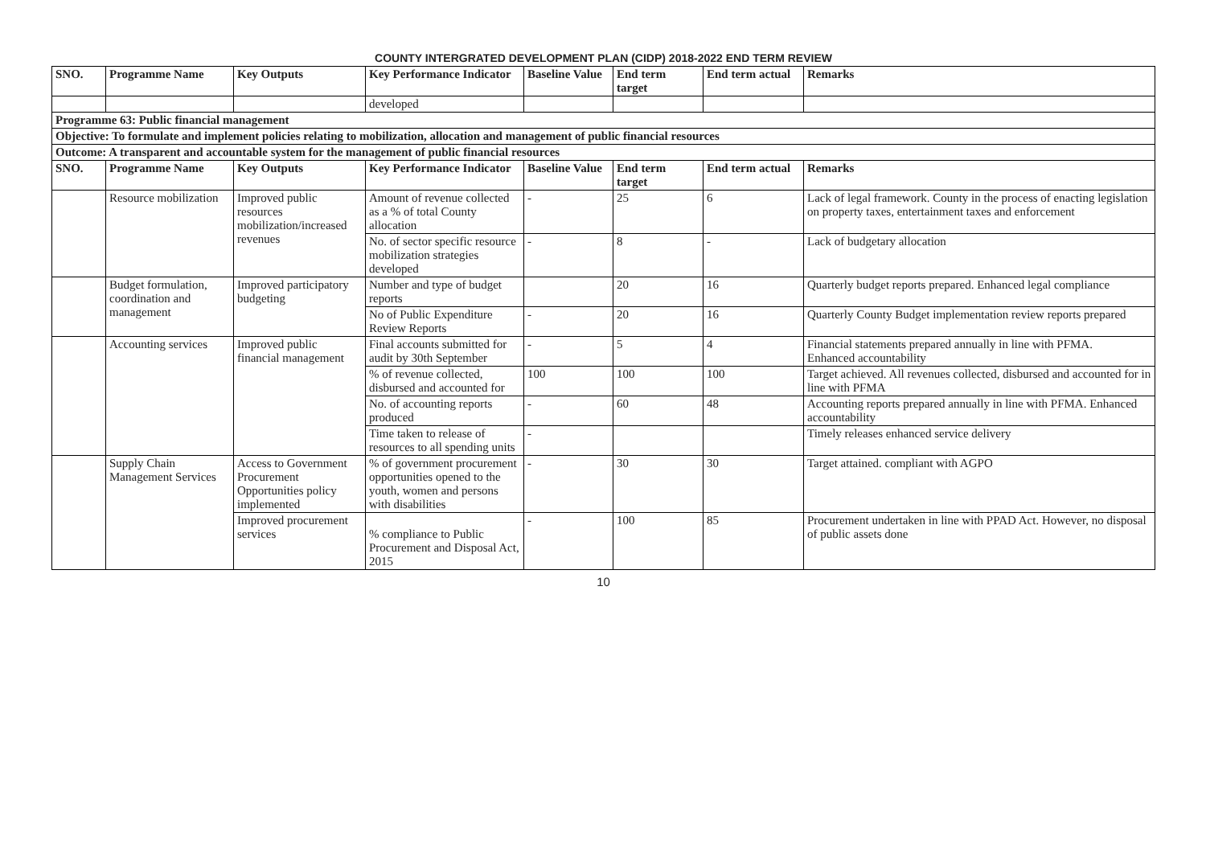COUNTY INTERGRATED DEVELOPMENT PLAN (CIDP) 2018-2022 END TERM REVIEW
| SNO. | Programme Name | Key Outputs | Key Performance Indicator | Baseline Value | End term target | End term actual | Remarks |
| --- | --- | --- | --- | --- | --- | --- | --- |
| | | | developed | | | | |
| Programme 63: Public financial management | | | | | | | |
| Objective: To formulate and implement policies relating to mobilization, allocation and management of public financial resources | | | | | | | |
| Outcome: A transparent and accountable system for the management of public financial resources | | | | | | | |
| SNO. | Programme Name | Key Outputs | Key Performance Indicator | Baseline Value | End term target | End term actual | Remarks |
| | Resource mobilization | Improved public resources mobilization/increased revenues | Amount of revenue collected as a % of total County allocation | - | 25 | 6 | Lack of legal framework. County in the process of enacting legislation on property taxes, entertainment taxes and enforcement |
| | | | No. of sector specific resource mobilization strategies developed | - | 8 | - | Lack of budgetary allocation |
| | Budget formulation, coordination and management | Improved participatory budgeting | Number and type of budget reports | | 20 | 16 | Quarterly budget reports prepared. Enhanced legal compliance |
| | | | No of Public Expenditure Review Reports | - | 20 | 16 | Quarterly County Budget implementation review reports prepared |
| | Accounting services | Improved public financial management | Final accounts submitted for audit by 30th September | - | 5 | 4 | Financial statements prepared annually in line with PFMA. Enhanced accountability |
| | | | % of revenue collected, disbursed and accounted for | 100 | 100 | 100 | Target achieved. All revenues collected, disbursed and accounted for in line with PFMA |
| | | | No. of accounting reports produced | - | 60 | 48 | Accounting reports prepared annually in line with PFMA. Enhanced accountability |
| | | | Time taken to release of resources to all spending units | - | | | Timely releases enhanced service delivery |
| | Supply Chain Management Services | Access to Government Procurement Opportunities policy implemented | % of government procurement opportunities opened to the youth, women and persons with disabilities | - | 30 | 30 | Target attained. compliant with AGPO |
| | | Improved procurement services | % compliance to Public Procurement and Disposal Act, 2015 | - | 100 | 85 | Procurement undertaken in line with PPAD Act. However, no disposal of public assets done |
10